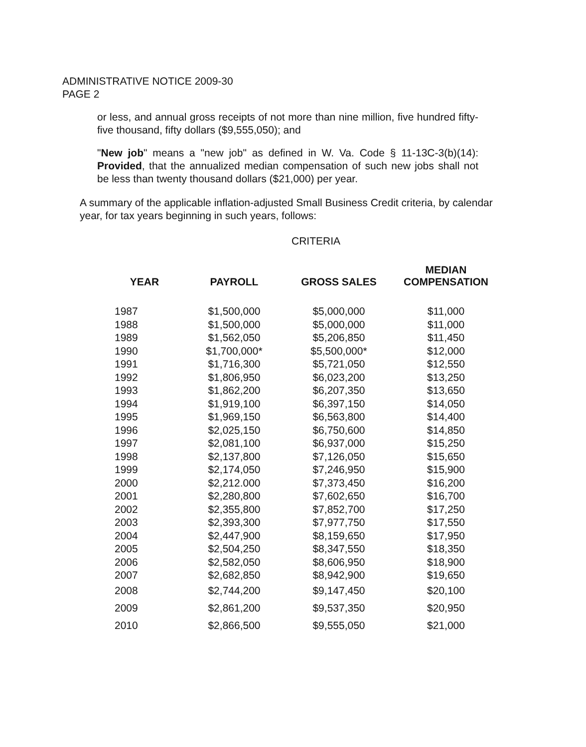ADMINISTRATIVE NOTICE 2009-30
PAGE 2
or less, and annual gross receipts of not more than nine million, five hundred fifty-five thousand, fifty dollars ($9,555,050); and
"New job" means a "new job" as defined in W. Va. Code § 11-13C-3(b)(14): Provided, that the annualized median compensation of such new jobs shall not be less than twenty thousand dollars ($21,000) per year.
A summary of the applicable inflation-adjusted Small Business Credit criteria, by calendar year, for tax years beginning in such years, follows:
CRITERIA
| YEAR | PAYROLL | GROSS SALES | MEDIAN COMPENSATION |
| --- | --- | --- | --- |
| 1987 | $1,500,000 | $5,000,000 | $11,000 |
| 1988 | $1,500,000 | $5,000,000 | $11,000 |
| 1989 | $1,562,050 | $5,206,850 | $11,450 |
| 1990 | $1,700,000* | $5,500,000* | $12,000 |
| 1991 | $1,716,300 | $5,721,050 | $12,550 |
| 1992 | $1,806,950 | $6,023,200 | $13,250 |
| 1993 | $1,862,200 | $6,207,350 | $13,650 |
| 1994 | $1,919,100 | $6,397,150 | $14,050 |
| 1995 | $1,969,150 | $6,563,800 | $14,400 |
| 1996 | $2,025,150 | $6,750,600 | $14,850 |
| 1997 | $2,081,100 | $6,937,000 | $15,250 |
| 1998 | $2,137,800 | $7,126,050 | $15,650 |
| 1999 | $2,174,050 | $7,246,950 | $15,900 |
| 2000 | $2,212.000 | $7,373,450 | $16,200 |
| 2001 | $2,280,800 | $7,602,650 | $16,700 |
| 2002 | $2,355,800 | $7,852,700 | $17,250 |
| 2003 | $2,393,300 | $7,977,750 | $17,550 |
| 2004 | $2,447,900 | $8,159,650 | $17,950 |
| 2005 | $2,504,250 | $8,347,550 | $18,350 |
| 2006 | $2,582,050 | $8,606,950 | $18,900 |
| 2007 | $2,682,850 | $8,942,900 | $19,650 |
| 2008 | $2,744,200 | $9,147,450 | $20,100 |
| 2009 | $2,861,200 | $9,537,350 | $20,950 |
| 2010 | $2,866,500 | $9,555,050 | $21,000 |